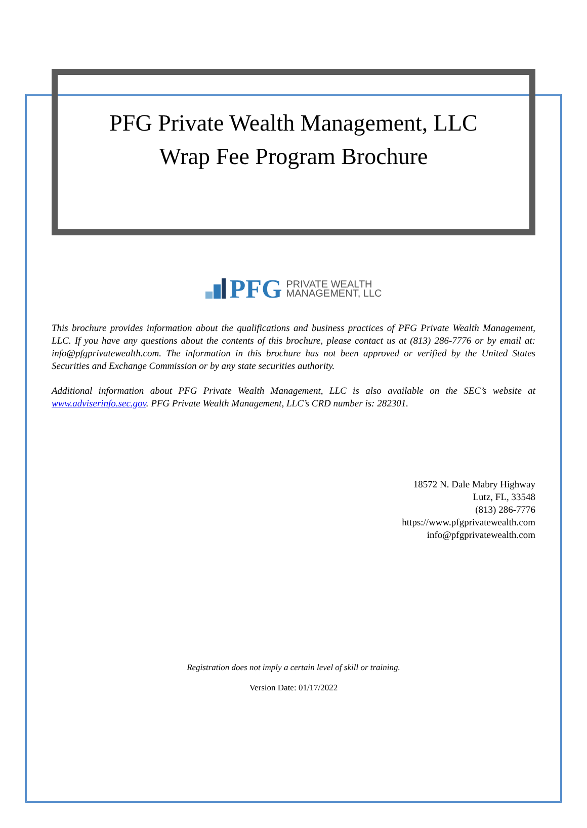PFG Private Wealth Management, LLC
Wrap Fee Program Brochure
PFG PRIVATE WEALTH
MANAGEMENT, LLC
This brochure provides information about the qualifications and business practices of PFG Private Wealth Management, LLC. If you have any questions about the contents of this brochure, please contact us at (813) 286-7776 or by email at: info@pfgprivatewealth.com. The information in this brochure has not been approved or verified by the United States Securities and Exchange Commission or by any state securities authority.
Additional information about PFG Private Wealth Management, LLC is also available on the SEC’s website at www.adviserinfo.sec.gov. PFG Private Wealth Management, LLC’s CRD number is: 282301.
18572 N. Dale Mabry Highway
Lutz, FL, 33548
(813) 286-7776
https://www.pfgprivatewealth.com
info@pfgprivatewealth.com
Registration does not imply a certain level of skill or training.
Version Date: 01/17/2022